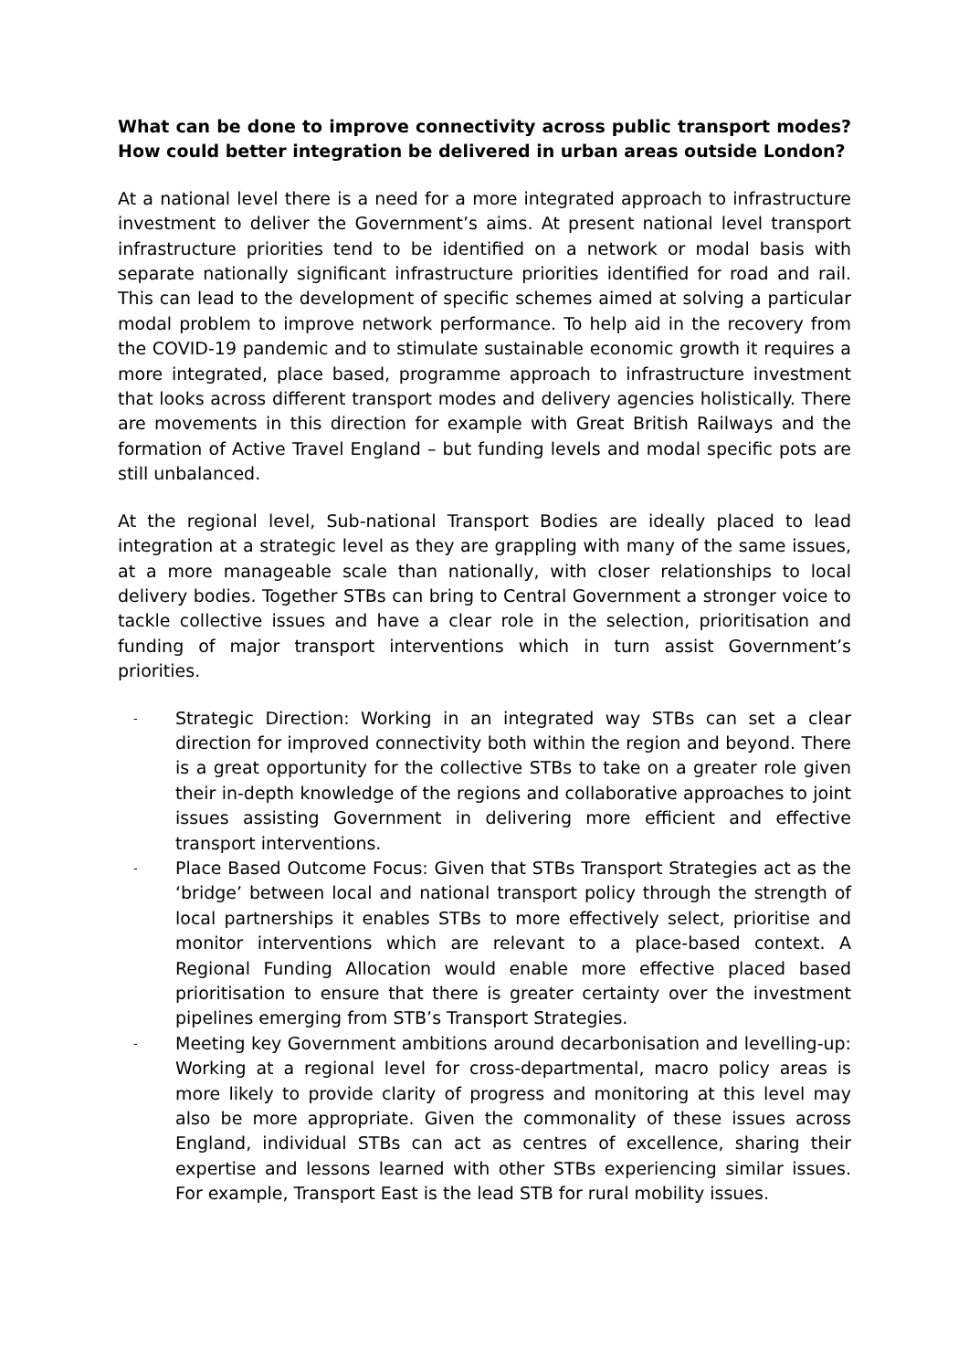What can be done to improve connectivity across public transport modes? How could better integration be delivered in urban areas outside London?
At a national level there is a need for a more integrated approach to infrastructure investment to deliver the Government’s aims. At present national level transport infrastructure priorities tend to be identified on a network or modal basis with separate nationally significant infrastructure priorities identified for road and rail. This can lead to the development of specific schemes aimed at solving a particular modal problem to improve network performance. To help aid in the recovery from the COVID-19 pandemic and to stimulate sustainable economic growth it requires a more integrated, place based, programme approach to infrastructure investment that looks across different transport modes and delivery agencies holistically. There are movements in this direction for example with Great British Railways and the formation of Active Travel England – but funding levels and modal specific pots are still unbalanced.
At the regional level, Sub-national Transport Bodies are ideally placed to lead integration at a strategic level as they are grappling with many of the same issues, at a more manageable scale than nationally, with closer relationships to local delivery bodies. Together STBs can bring to Central Government a stronger voice to tackle collective issues and have a clear role in the selection, prioritisation and funding of major transport interventions which in turn assist Government’s priorities.
- Strategic Direction: Working in an integrated way STBs can set a clear direction for improved connectivity both within the region and beyond. There is a great opportunity for the collective STBs to take on a greater role given their in-depth knowledge of the regions and collaborative approaches to joint issues assisting Government in delivering more efficient and effective transport interventions.
- Place Based Outcome Focus: Given that STBs Transport Strategies act as the ‘bridge’ between local and national transport policy through the strength of local partnerships it enables STBs to more effectively select, prioritise and monitor interventions which are relevant to a place-based context. A Regional Funding Allocation would enable more effective placed based prioritisation to ensure that there is greater certainty over the investment pipelines emerging from STB’s Transport Strategies.
- Meeting key Government ambitions around decarbonisation and levelling-up: Working at a regional level for cross-departmental, macro policy areas is more likely to provide clarity of progress and monitoring at this level may also be more appropriate. Given the commonality of these issues across England, individual STBs can act as centres of excellence, sharing their expertise and lessons learned with other STBs experiencing similar issues. For example, Transport East is the lead STB for rural mobility issues.